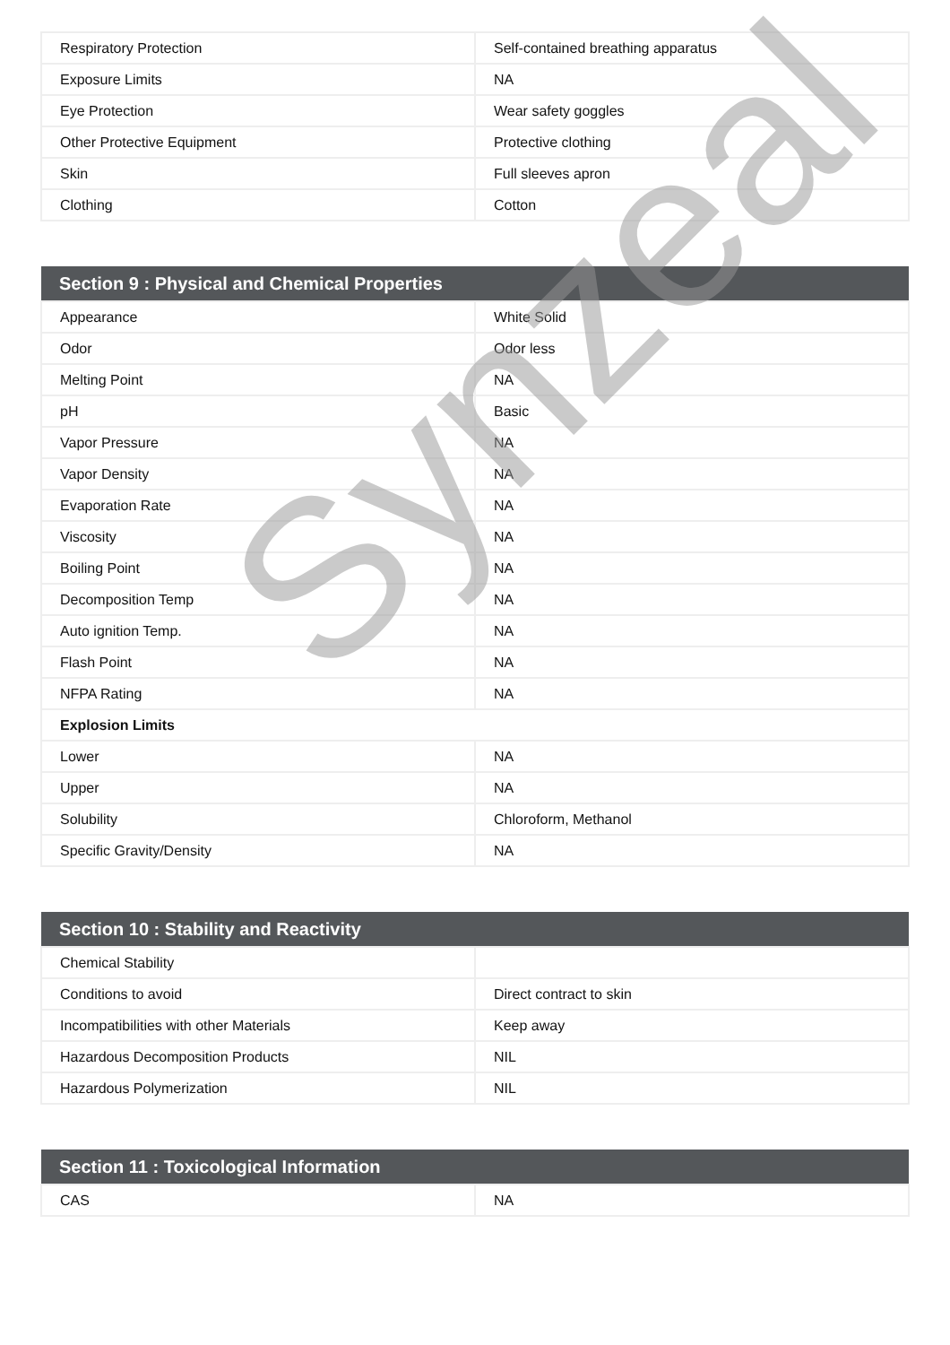| Respiratory Protection | Self-contained breathing apparatus |
| Exposure Limits | NA |
| Eye Protection | Wear safety goggles |
| Other Protective Equipment | Protective clothing |
| Skin | Full sleeves apron |
| Clothing | Cotton |
| Section 9 : Physical and Chemical Properties | |
| --- | --- |
| Appearance | White Solid |
| Odor | Odor less |
| Melting Point | NA |
| pH | Basic |
| Vapor Pressure | NA |
| Vapor Density | NA |
| Evaporation Rate | NA |
| Viscosity | NA |
| Boiling Point | NA |
| Decomposition Temp | NA |
| Auto ignition Temp. | NA |
| Flash Point | NA |
| NFPA Rating | NA |
| Explosion Limits | |
| Lower | NA |
| Upper | NA |
| Solubility | Chloroform, Methanol |
| Specific Gravity/Density | NA |
| Section 10 : Stability and Reactivity | |
| --- | --- |
| Chemical Stability | |
| Conditions to avoid | Direct contract to skin |
| Incompatibilities with other Materials | Keep away |
| Hazardous Decomposition Products | NIL |
| Hazardous Polymerization | NIL |
| Section 11 : Toxicological Information | |
| --- | --- |
| CAS | NA |
Synzeal